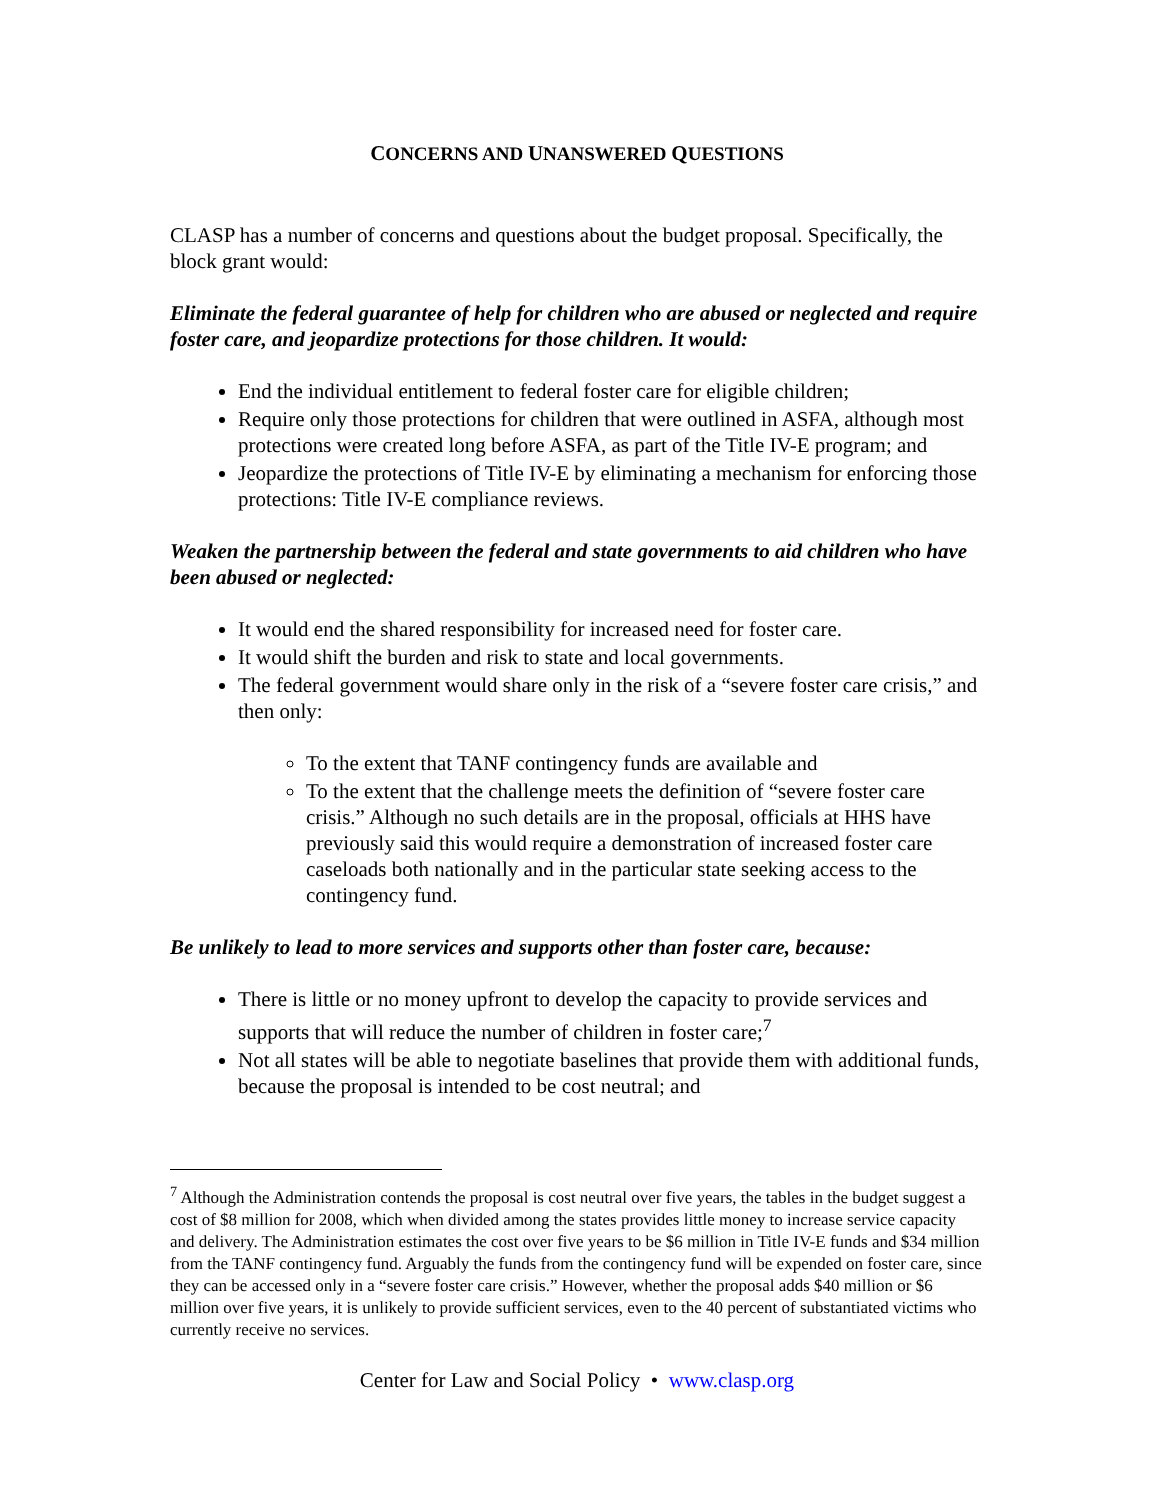CONCERNS AND UNANSWERED QUESTIONS
CLASP has a number of concerns and questions about the budget proposal. Specifically, the block grant would:
Eliminate the federal guarantee of help for children who are abused or neglected and require foster care, and jeopardize protections for those children. It would:
End the individual entitlement to federal foster care for eligible children;
Require only those protections for children that were outlined in ASFA, although most protections were created long before ASFA, as part of the Title IV-E program; and
Jeopardize the protections of Title IV-E by eliminating a mechanism for enforcing those protections: Title IV-E compliance reviews.
Weaken the partnership between the federal and state governments to aid children who have been abused or neglected:
It would end the shared responsibility for increased need for foster care.
It would shift the burden and risk to state and local governments.
The federal government would share only in the risk of a “severe foster care crisis,” and then only:
To the extent that TANF contingency funds are available and
To the extent that the challenge meets the definition of “severe foster care crisis.” Although no such details are in the proposal, officials at HHS have previously said this would require a demonstration of increased foster care caseloads both nationally and in the particular state seeking access to the contingency fund.
Be unlikely to lead to more services and supports other than foster care, because:
There is little or no money upfront to develop the capacity to provide services and supports that will reduce the number of children in foster care;<sup>7</sup>
Not all states will be able to negotiate baselines that provide them with additional funds, because the proposal is intended to be cost neutral; and
<sup>7</sup> Although the Administration contends the proposal is cost neutral over five years, the tables in the budget suggest a cost of $8 million for 2008, which when divided among the states provides little money to increase service capacity and delivery. The Administration estimates the cost over five years to be $6 million in Title IV-E funds and $34 million from the TANF contingency fund. Arguably the funds from the contingency fund will be expended on foster care, since they can be accessed only in a “severe foster care crisis.” However, whether the proposal adds $40 million or $6 million over five years, it is unlikely to provide sufficient services, even to the 40 percent of substantiated victims who currently receive no services.
Center for Law and Social Policy • www.clasp.org